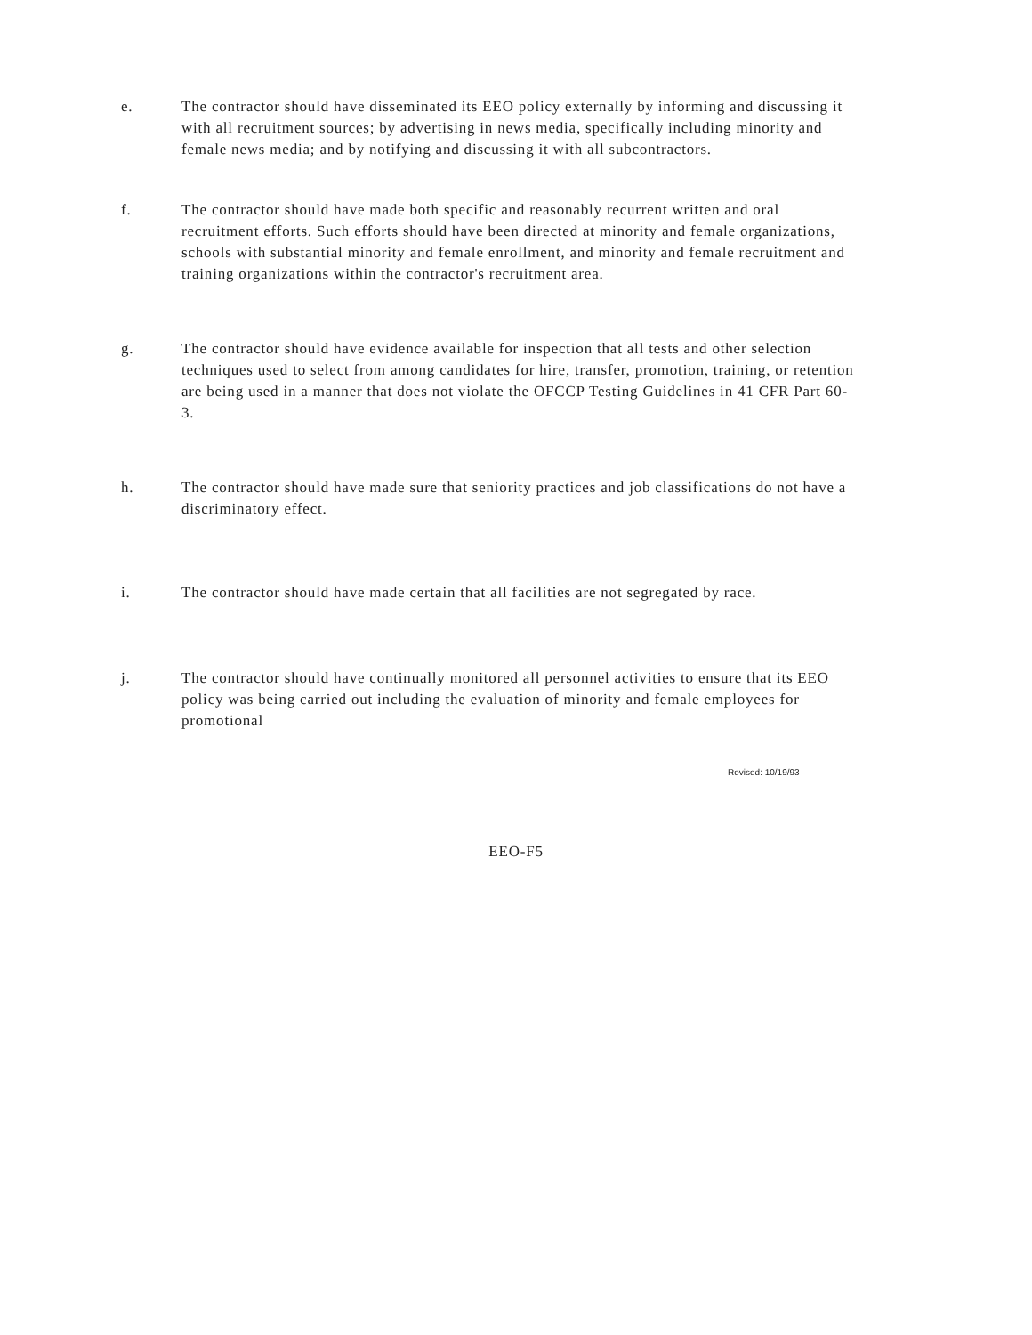e. The contractor should have disseminated its EEO policy externally by informing and discussing it with all recruitment sources; by advertising in news media, specifically including minority and female news media; and by notifying and discussing it with all subcontractors.
f. The contractor should have made both specific and reasonably recurrent written and oral recruitment efforts. Such efforts should have been directed at minority and female organizations, schools with substantial minority and female enrollment, and minority and female recruitment and training organizations within the contractor's recruitment area.
g. The contractor should have evidence available for inspection that all tests and other selection techniques used to select from among candidates for hire, transfer, promotion, training, or retention are being used in a manner that does not violate the OFCCP Testing Guidelines in 41 CFR Part 60-3.
h. The contractor should have made sure that seniority practices and job classifications do not have a discriminatory effect.
i. The contractor should have made certain that all facilities are not segregated by race.
j. The contractor should have continually monitored all personnel activities to ensure that its EEO policy was being carried out including the evaluation of minority and female employees for promotional
Revised: 10/19/93
EEO-F5